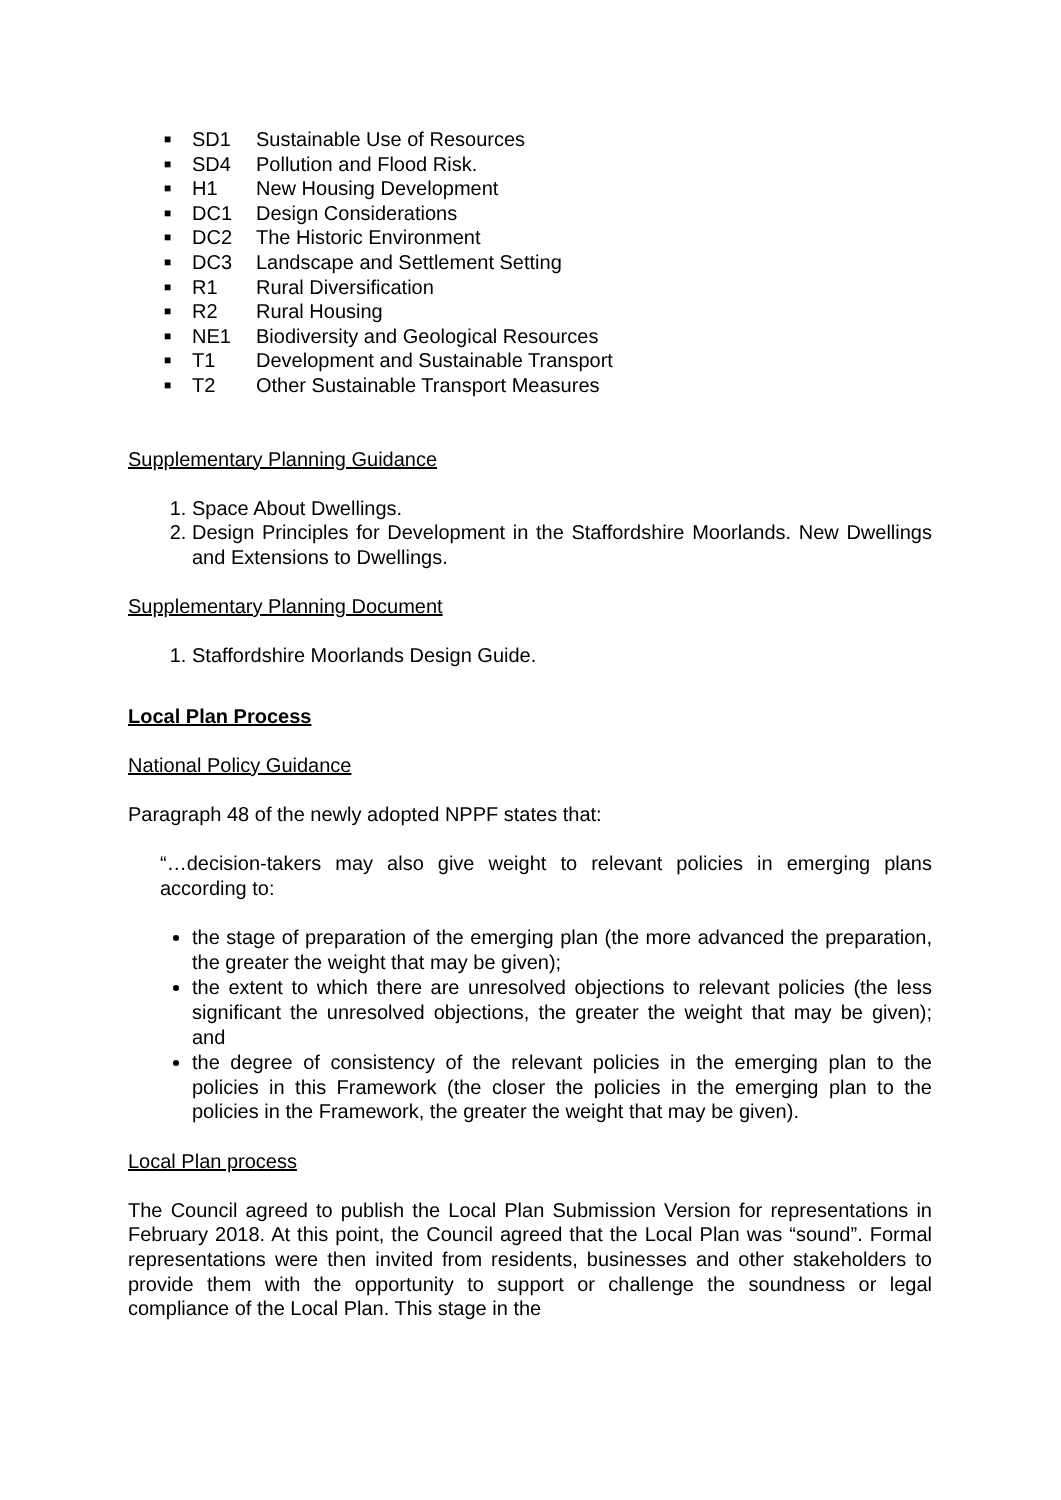■ SD1 Sustainable Use of Resources
■ SD4 Pollution and Flood Risk.
■ H1 New Housing Development
■ DC1 Design Considerations
■ DC2 The Historic Environment
■ DC3 Landscape and Settlement Setting
■ R1 Rural Diversification
■ R2 Rural Housing
■ NE1 Biodiversity and Geological Resources
■ T1 Development and Sustainable Transport
■ T2 Other Sustainable Transport Measures
Supplementary Planning Guidance
1. Space About Dwellings.
2. Design Principles for Development in the Staffordshire Moorlands. New Dwellings and Extensions to Dwellings.
Supplementary Planning Document
1. Staffordshire Moorlands Design Guide.
Local Plan Process
National Policy Guidance
Paragraph 48 of the newly adopted NPPF states that:
“…decision-takers may also give weight to relevant policies in emerging plans according to:
the stage of preparation of the emerging plan (the more advanced the preparation, the greater the weight that may be given);
the extent to which there are unresolved objections to relevant policies (the less significant the unresolved objections, the greater the weight that may be given); and
the degree of consistency of the relevant policies in the emerging plan to the policies in this Framework (the closer the policies in the emerging plan to the policies in the Framework, the greater the weight that may be given).
Local Plan process
The Council agreed to publish the Local Plan Submission Version for representations in February 2018. At this point, the Council agreed that the Local Plan was “sound”. Formal representations were then invited from residents, businesses and other stakeholders to provide them with the opportunity to support or challenge the soundness or legal compliance of the Local Plan. This stage in the